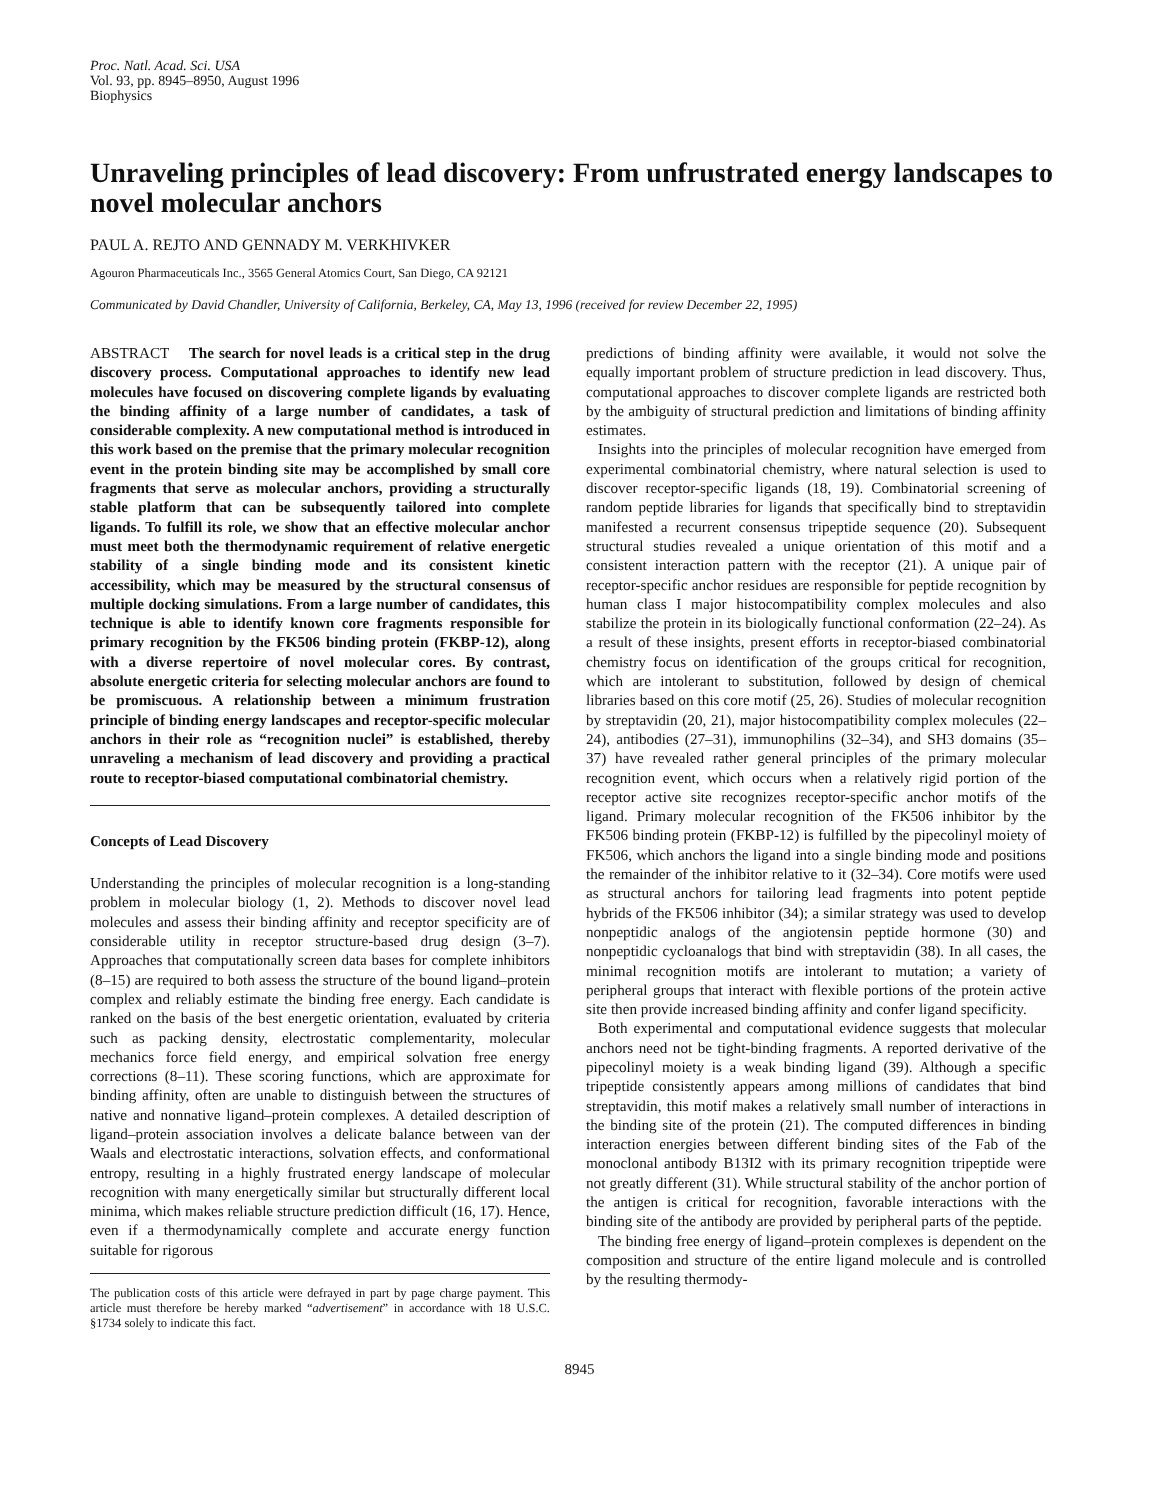Proc. Natl. Acad. Sci. USA
Vol. 93, pp. 8945–8950, August 1996
Biophysics
Unraveling principles of lead discovery: From unfrustrated energy landscapes to novel molecular anchors
PAUL A. REJTO AND GENNADY M. VERKHIVKER
Agouron Pharmaceuticals Inc., 3565 General Atomics Court, San Diego, CA 92121
Communicated by David Chandler, University of California, Berkeley, CA, May 13, 1996 (received for review December 22, 1995)
ABSTRACT The search for novel leads is a critical step in the drug discovery process. Computational approaches to identify new lead molecules have focused on discovering complete ligands by evaluating the binding affinity of a large number of candidates, a task of considerable complexity. A new computational method is introduced in this work based on the premise that the primary molecular recognition event in the protein binding site may be accomplished by small core fragments that serve as molecular anchors, providing a structurally stable platform that can be subsequently tailored into complete ligands. To fulfill its role, we show that an effective molecular anchor must meet both the thermodynamic requirement of relative energetic stability of a single binding mode and its consistent kinetic accessibility, which may be measured by the structural consensus of multiple docking simulations. From a large number of candidates, this technique is able to identify known core fragments responsible for primary recognition by the FK506 binding protein (FKBP-12), along with a diverse repertoire of novel molecular cores. By contrast, absolute energetic criteria for selecting molecular anchors are found to be promiscuous. A relationship between a minimum frustration principle of binding energy landscapes and receptor-specific molecular anchors in their role as “recognition nuclei” is established, thereby unraveling a mechanism of lead discovery and providing a practical route to receptor-biased computational combinatorial chemistry.
Concepts of Lead Discovery
Understanding the principles of molecular recognition is a long-standing problem in molecular biology (1, 2). Methods to discover novel lead molecules and assess their binding affinity and receptor specificity are of considerable utility in receptor structure-based drug design (3–7). Approaches that computationally screen data bases for complete inhibitors (8–15) are required to both assess the structure of the bound ligand–protein complex and reliably estimate the binding free energy. Each candidate is ranked on the basis of the best energetic orientation, evaluated by criteria such as packing density, electrostatic complementarity, molecular mechanics force field energy, and empirical solvation free energy corrections (8–11). These scoring functions, which are approximate for binding affinity, often are unable to distinguish between the structures of native and nonnative ligand–protein complexes. A detailed description of ligand–protein association involves a delicate balance between van der Waals and electrostatic interactions, solvation effects, and conformational entropy, resulting in a highly frustrated energy landscape of molecular recognition with many energetically similar but structurally different local minima, which makes reliable structure prediction difficult (16, 17). Hence, even if a thermodynamically complete and accurate energy function suitable for rigorous
The publication costs of this article were defrayed in part by page charge payment. This article must therefore be hereby marked “advertisement” in accordance with 18 U.S.C. §1734 solely to indicate this fact.
predictions of binding affinity were available, it would not solve the equally important problem of structure prediction in lead discovery. Thus, computational approaches to discover complete ligands are restricted both by the ambiguity of structural prediction and limitations of binding affinity estimates.
Insights into the principles of molecular recognition have emerged from experimental combinatorial chemistry, where natural selection is used to discover receptor-specific ligands (18, 19). Combinatorial screening of random peptide libraries for ligands that specifically bind to streptavidin manifested a recurrent consensus tripeptide sequence (20). Subsequent structural studies revealed a unique orientation of this motif and a consistent interaction pattern with the receptor (21). A unique pair of receptor-specific anchor residues are responsible for peptide recognition by human class I major histocompatibility complex molecules and also stabilize the protein in its biologically functional conformation (22–24). As a result of these insights, present efforts in receptor-biased combinatorial chemistry focus on identification of the groups critical for recognition, which are intolerant to substitution, followed by design of chemical libraries based on this core motif (25, 26). Studies of molecular recognition by streptavidin (20, 21), major histocompatibility complex molecules (22–24), antibodies (27–31), immunophilins (32–34), and SH3 domains (35–37) have revealed rather general principles of the primary molecular recognition event, which occurs when a relatively rigid portion of the receptor active site recognizes receptor-specific anchor motifs of the ligand. Primary molecular recognition of the FK506 inhibitor by the FK506 binding protein (FKBP-12) is fulfilled by the pipecolinyl moiety of FK506, which anchors the ligand into a single binding mode and positions the remainder of the inhibitor relative to it (32–34). Core motifs were used as structural anchors for tailoring lead fragments into potent peptide hybrids of the FK506 inhibitor (34); a similar strategy was used to develop nonpeptidic analogs of the angiotensin peptide hormone (30) and nonpeptidic cycloanalogs that bind with streptavidin (38). In all cases, the minimal recognition motifs are intolerant to mutation; a variety of peripheral groups that interact with flexible portions of the protein active site then provide increased binding affinity and confer ligand specificity.
Both experimental and computational evidence suggests that molecular anchors need not be tight-binding fragments. A reported derivative of the pipecolinyl moiety is a weak binding ligand (39). Although a specific tripeptide consistently appears among millions of candidates that bind streptavidin, this motif makes a relatively small number of interactions in the binding site of the protein (21). The computed differences in binding interaction energies between different binding sites of the Fab of the monoclonal antibody B13I2 with its primary recognition tripeptide were not greatly different (31). While structural stability of the anchor portion of the antigen is critical for recognition, favorable interactions with the binding site of the antibody are provided by peripheral parts of the peptide.
The binding free energy of ligand–protein complexes is dependent on the composition and structure of the entire ligand molecule and is controlled by the resulting thermody-
8945